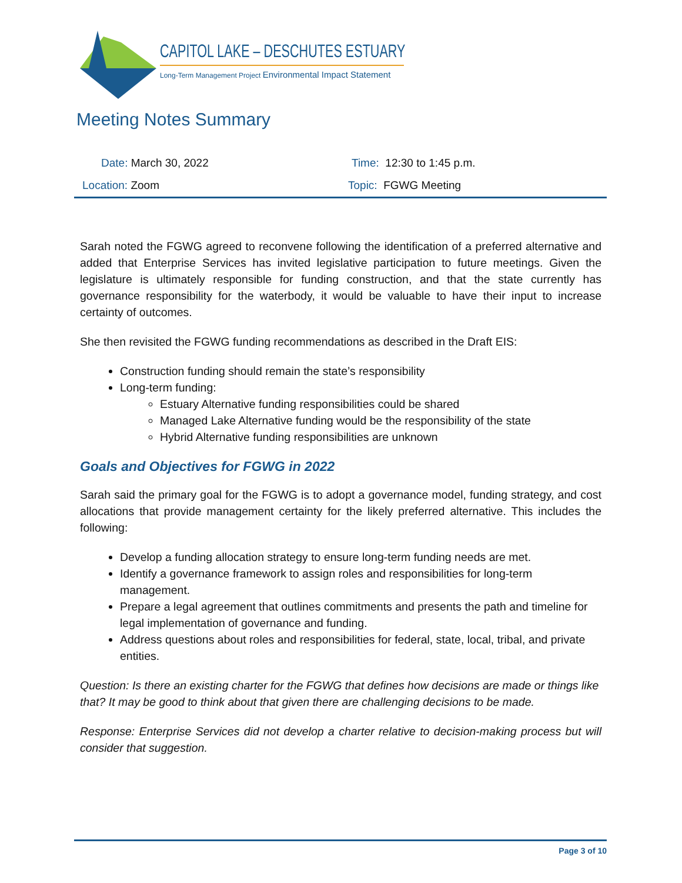CAPITOL LAKE – DESCHUTES ESTUARY
Long-Term Management Project Environmental Impact Statement
Meeting Notes Summary
| Date: March 30, 2022 | Time: 12:30 to 1:45 p.m. |
| Location: Zoom | Topic: FGWG Meeting |
Sarah noted the FGWG agreed to reconvene following the identification of a preferred alternative and added that Enterprise Services has invited legislative participation to future meetings. Given the legislature is ultimately responsible for funding construction, and that the state currently has governance responsibility for the waterbody, it would be valuable to have their input to increase certainty of outcomes.
She then revisited the FGWG funding recommendations as described in the Draft EIS:
Construction funding should remain the state’s responsibility
Long-term funding:
Estuary Alternative funding responsibilities could be shared
Managed Lake Alternative funding would be the responsibility of the state
Hybrid Alternative funding responsibilities are unknown
Goals and Objectives for FGWG in 2022
Sarah said the primary goal for the FGWG is to adopt a governance model, funding strategy, and cost allocations that provide management certainty for the likely preferred alternative. This includes the following:
Develop a funding allocation strategy to ensure long-term funding needs are met.
Identify a governance framework to assign roles and responsibilities for long-term management.
Prepare a legal agreement that outlines commitments and presents the path and timeline for legal implementation of governance and funding.
Address questions about roles and responsibilities for federal, state, local, tribal, and private entities.
Question: Is there an existing charter for the FGWG that defines how decisions are made or things like that? It may be good to think about that given there are challenging decisions to be made.
Response: Enterprise Services did not develop a charter relative to decision-making process but will consider that suggestion.
Page 3 of 10